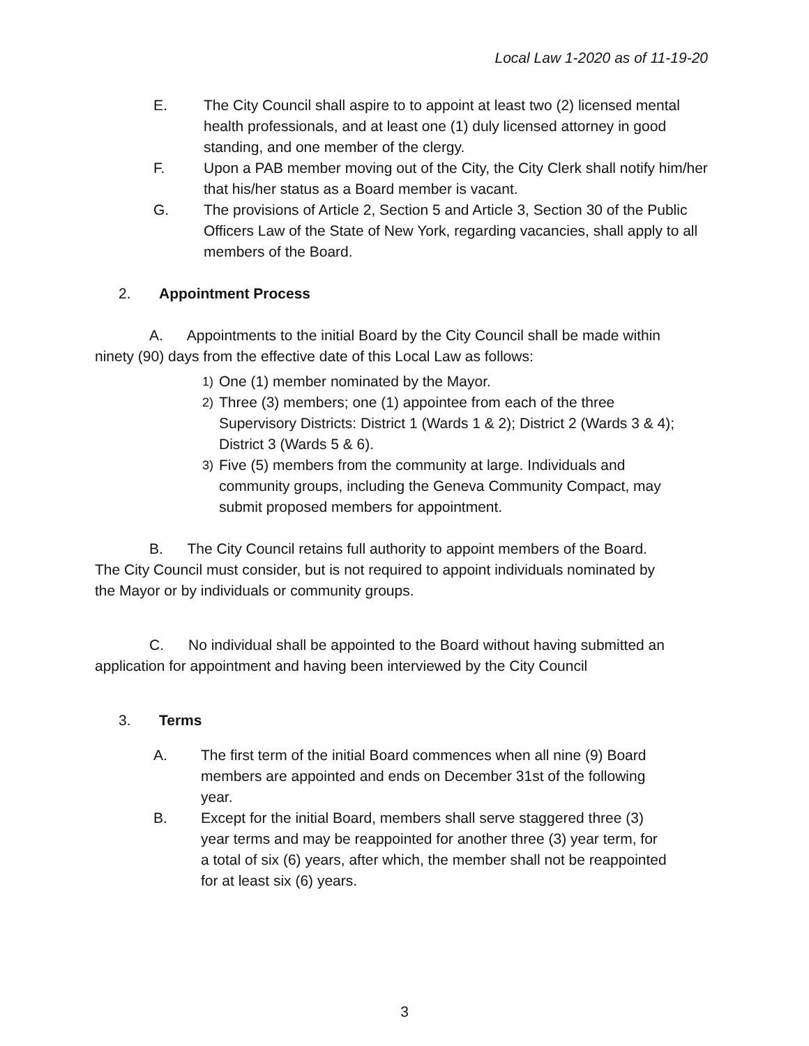Local Law 1-2020 as of 11-19-20
E. The City Council shall aspire to to appoint at least two (2) licensed mental health professionals, and at least one (1) duly licensed attorney in good standing, and one member of the clergy.
F. Upon a PAB member moving out of the City, the City Clerk shall notify him/her that his/her status as a Board member is vacant.
G. The provisions of Article 2, Section 5 and Article 3, Section 30 of the Public Officers Law of the State of New York, regarding vacancies, shall apply to all members of the Board.
2. Appointment Process
A. Appointments to the initial Board by the City Council shall be made within ninety (90) days from the effective date of this Local Law as follows:
1) One (1) member nominated by the Mayor.
2) Three (3) members; one (1) appointee from each of the three Supervisory Districts: District 1 (Wards 1 & 2); District 2 (Wards 3 & 4); District 3 (Wards 5 & 6).
3) Five (5) members from the community at large. Individuals and community groups, including the Geneva Community Compact, may submit proposed members for appointment.
B. The City Council retains full authority to appoint members of the Board. The City Council must consider, but is not required to appoint individuals nominated by the Mayor or by individuals or community groups.
C. No individual shall be appointed to the Board without having submitted an application for appointment and having been interviewed by the City Council
3. Terms
A. The first term of the initial Board commences when all nine (9) Board members are appointed and ends on December 31st of the following year.
B. Except for the initial Board, members shall serve staggered three (3) year terms and may be reappointed for another three (3) year term, for a total of six (6) years, after which, the member shall not be reappointed for at least six (6) years.
3